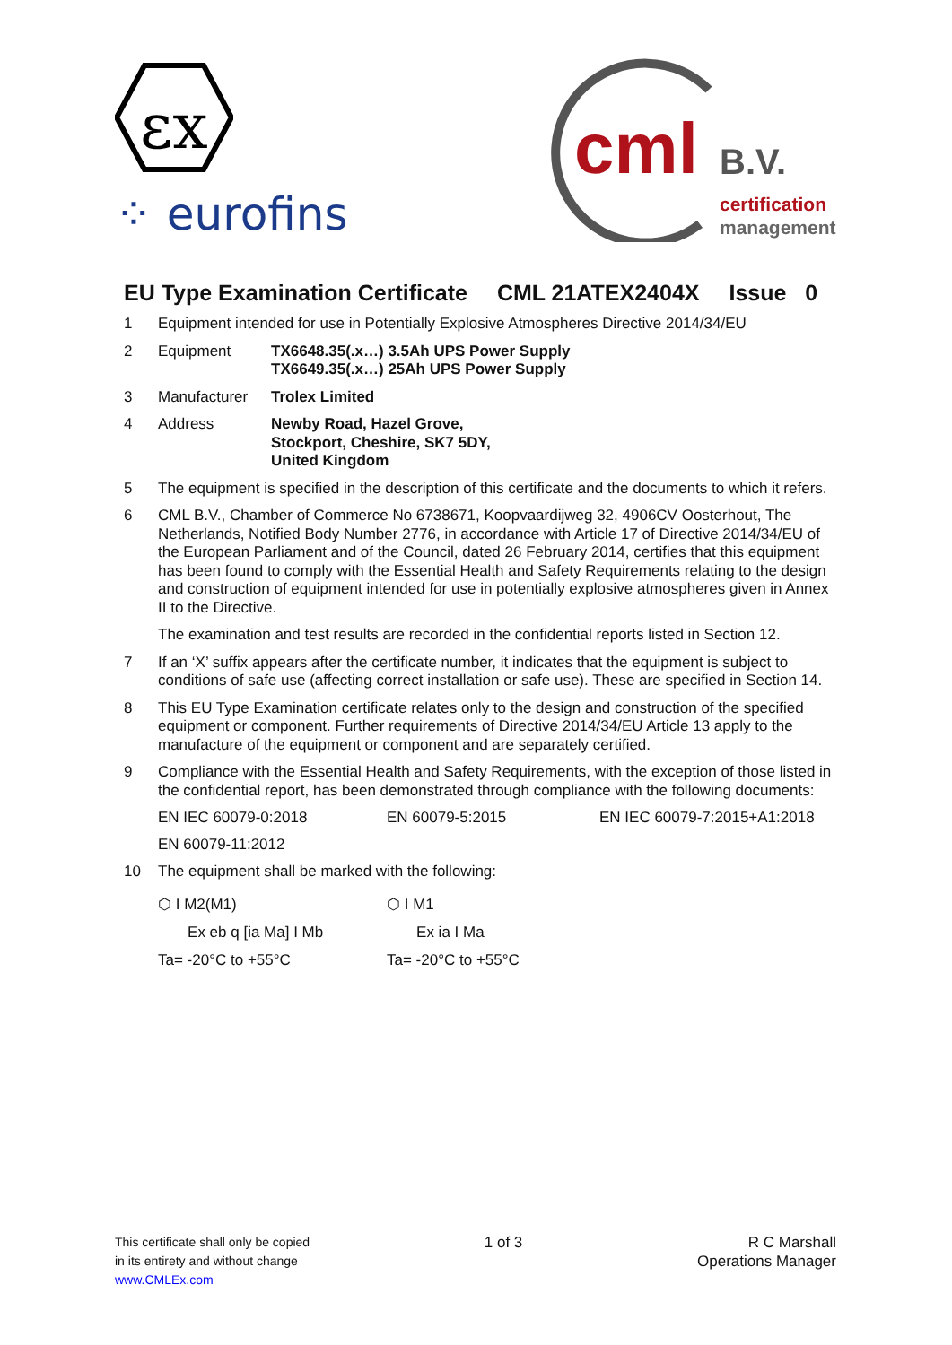εx
⁘ eurofins
cml B.V.
certification
management
EU Type Examination Certificate CML 21ATEX2404X Issue 0
1 Equipment intended for use in Potentially Explosive Atmospheres Directive 2014/34/EU
2 Equipment TX6648.35(.x…) 3.5Ah UPS Power Supply
TX6649.35(.x…) 25Ah UPS Power Supply
3 Manufacturer Trolex Limited
4 Address Newby Road, Hazel Grove,
Stockport, Cheshire, SK7 5DY,
United Kingdom
5 The equipment is specified in the description of this certificate and the documents to which it refers.
6 CML B.V., Chamber of Commerce No 6738671, Koopvaardijweg 32, 4906CV Oosterhout, The Netherlands, Notified Body Number 2776, in accordance with Article 17 of Directive 2014/34/EU of the European Parliament and of the Council, dated 26 February 2014, certifies that this equipment has been found to comply with the Essential Health and Safety Requirements relating to the design and construction of equipment intended for use in potentially explosive atmospheres given in Annex II to the Directive.
The examination and test results are recorded in the confidential reports listed in Section 12.
7 If an ‘X’ suffix appears after the certificate number, it indicates that the equipment is subject to conditions of safe use (affecting correct installation or safe use). These are specified in Section 14.
8 This EU Type Examination certificate relates only to the design and construction of the specified equipment or component. Further requirements of Directive 2014/34/EU Article 13 apply to the manufacture of the equipment or component and are separately certified.
9 Compliance with the Essential Health and Safety Requirements, with the exception of those listed in the confidential report, has been demonstrated through compliance with the following documents:
EN IEC 60079-0:2018 EN 60079-5:2015 EN IEC 60079-7:2015+A1:2018
EN 60079-11:2012
10 The equipment shall be marked with the following:
⬡ I M2(M1)
Ex eb q [ia Ma] I Mb
Ta= -20°C to +55°C
⬡ I M1
Ex ia I Ma
Ta= -20°C to +55°C
This certificate shall only be copied
in its entirety and without change
www.CMLEx.com
1 of 3 R C Marshall
Operations Manager